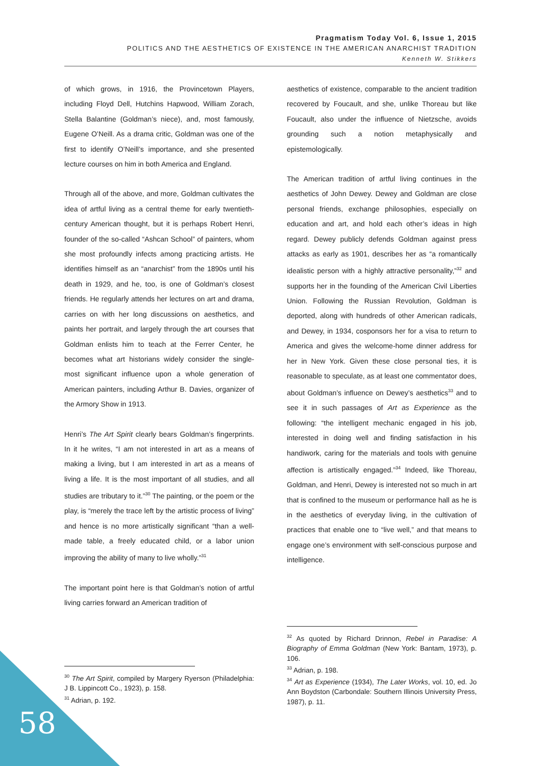Pragmatism Today Vol. 6, Issue 1, 2015
POLITICS AND THE AESTHETICS OF EXISTENCE IN THE AMERICAN ANARCHIST TRADITION
Kenneth W. Stikkers
of which grows, in 1916, the Provincetown Players, including Floyd Dell, Hutchins Hapwood, William Zorach, Stella Balantine (Goldman’s niece), and, most famously, Eugene O’Neill. As a drama critic, Goldman was one of the first to identify O’Neill’s importance, and she presented lecture courses on him in both America and England.
Through all of the above, and more, Goldman cultivates the idea of artful living as a central theme for early twentieth-century American thought, but it is perhaps Robert Henri, founder of the so-called “Ashcan School” of painters, whom she most profoundly infects among practicing artists. He identifies himself as an “anarchist” from the 1890s until his death in 1929, and he, too, is one of Goldman’s closest friends. He regularly attends her lectures on art and drama, carries on with her long discussions on aesthetics, and paints her portrait, and largely through the art courses that Goldman enlists him to teach at the Ferrer Center, he becomes what art historians widely consider the single-most significant influence upon a whole generation of American painters, including Arthur B. Davies, organizer of the Armory Show in 1913.
Henri’s The Art Spirit clearly bears Goldman’s fingerprints. In it he writes, “I am not interested in art as a means of making a living, but I am interested in art as a means of living a life. It is the most important of all studies, and all studies are tributary to it.”<sup>30</sup> The painting, or the poem or the play, is “merely the trace left by the artistic process of living” and hence is no more artistically significant “than a well-made table, a freely educated child, or a labor union improving the ability of many to live wholly.”<sup>31</sup>
The important point here is that Goldman’s notion of artful living carries forward an American tradition of
aesthetics of existence, comparable to the ancient tradition recovered by Foucault, and she, unlike Thoreau but like Foucault, also under the influence of Nietzsche, avoids grounding such a notion metaphysically and epistemologically.
The American tradition of artful living continues in the aesthetics of John Dewey. Dewey and Goldman are close personal friends, exchange philosophies, especially on education and art, and hold each other’s ideas in high regard. Dewey publicly defends Goldman against press attacks as early as 1901, describes her as “a romantically idealistic person with a highly attractive personality,”<sup>32</sup> and supports her in the founding of the American Civil Liberties Union. Following the Russian Revolution, Goldman is deported, along with hundreds of other American radicals, and Dewey, in 1934, cosponsors her for a visa to return to America and gives the welcome-home dinner address for her in New York. Given these close personal ties, it is reasonable to speculate, as at least one commentator does, about Goldman’s influence on Dewey’s aesthetics<sup>33</sup> and to see it in such passages of Art as Experience as the following: “the intelligent mechanic engaged in his job, interested in doing well and finding satisfaction in his handiwork, caring for the materials and tools with genuine affection is artistically engaged.”<sup>34</sup> Indeed, like Thoreau, Goldman, and Henri, Dewey is interested not so much in art that is confined to the museum or performance hall as he is in the aesthetics of everyday living, in the cultivation of practices that enable one to “live well,” and that means to engage one’s environment with self-conscious purpose and intelligence.
<sup>30</sup> The Art Spirit, compiled by Margery Ryerson (Philadelphia: J B. Lippincott Co., 1923), p. 158.
<sup>31</sup> Adrian, p. 192.
<sup>32</sup> As quoted by Richard Drinnon, Rebel in Paradise: A Biography of Emma Goldman (New York: Bantam, 1973), p. 106.
<sup>33</sup> Adrian, p. 198.
<sup>34</sup> Art as Experience (1934), The Later Works, vol. 10, ed. Jo Ann Boydston (Carbondale: Southern Illinois University Press, 1987), p. 11.
58